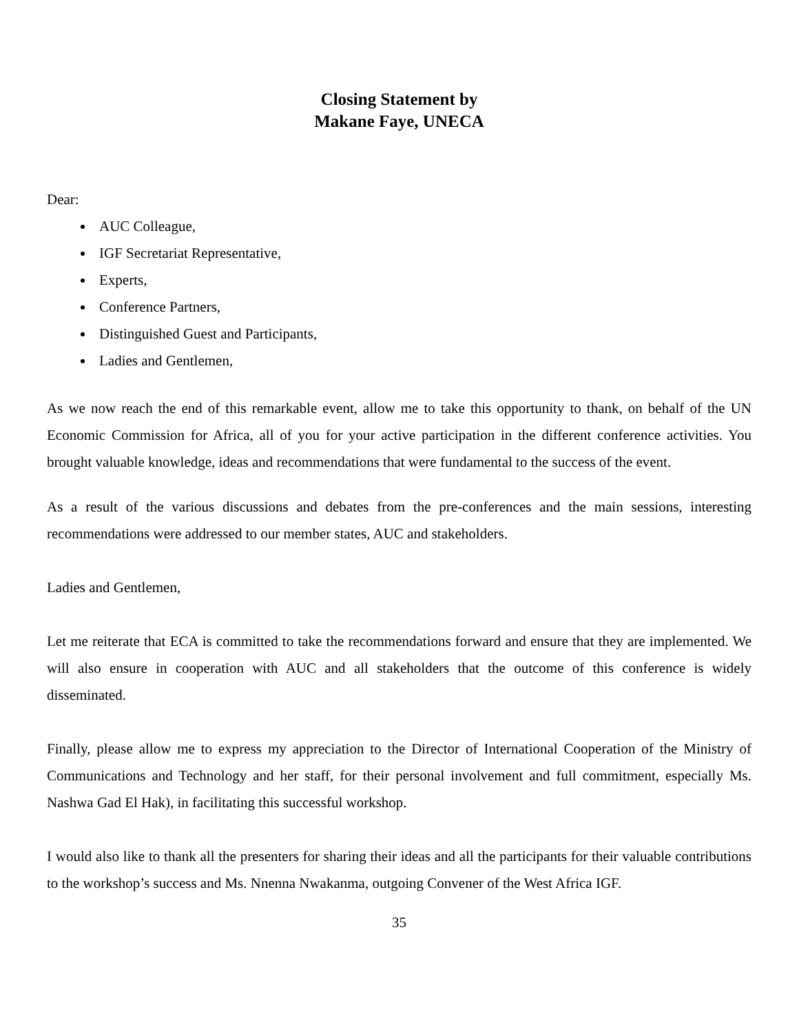Closing Statement by
Makane Faye, UNECA
Dear:
AUC Colleague,
IGF Secretariat Representative,
Experts,
Conference Partners,
Distinguished Guest and Participants,
Ladies and Gentlemen,
As we now reach the end of this remarkable event, allow me to take this opportunity to thank, on behalf of the UN Economic Commission for Africa, all of you for your active participation in the different conference activities. You brought valuable knowledge, ideas and recommendations that were fundamental to the success of the event.
As a result of the various discussions and debates from the pre-conferences and the main sessions, interesting recommendations were addressed to our member states, AUC and stakeholders.
Ladies and Gentlemen,
Let me reiterate that ECA is committed to take the recommendations forward and ensure that they are implemented. We will also ensure in cooperation with AUC and all stakeholders that the outcome of this conference is widely disseminated.
Finally, please allow me to express my appreciation to the Director of International Cooperation of the Ministry of Communications and Technology and her staff, for their personal involvement and full commitment, especially Ms. Nashwa Gad El Hak), in facilitating this successful workshop.
I would also like to thank all the presenters for sharing their ideas and all the participants for their valuable contributions to the workshop’s success and Ms. Nnenna Nwakanma, outgoing Convener of the West Africa IGF.
35